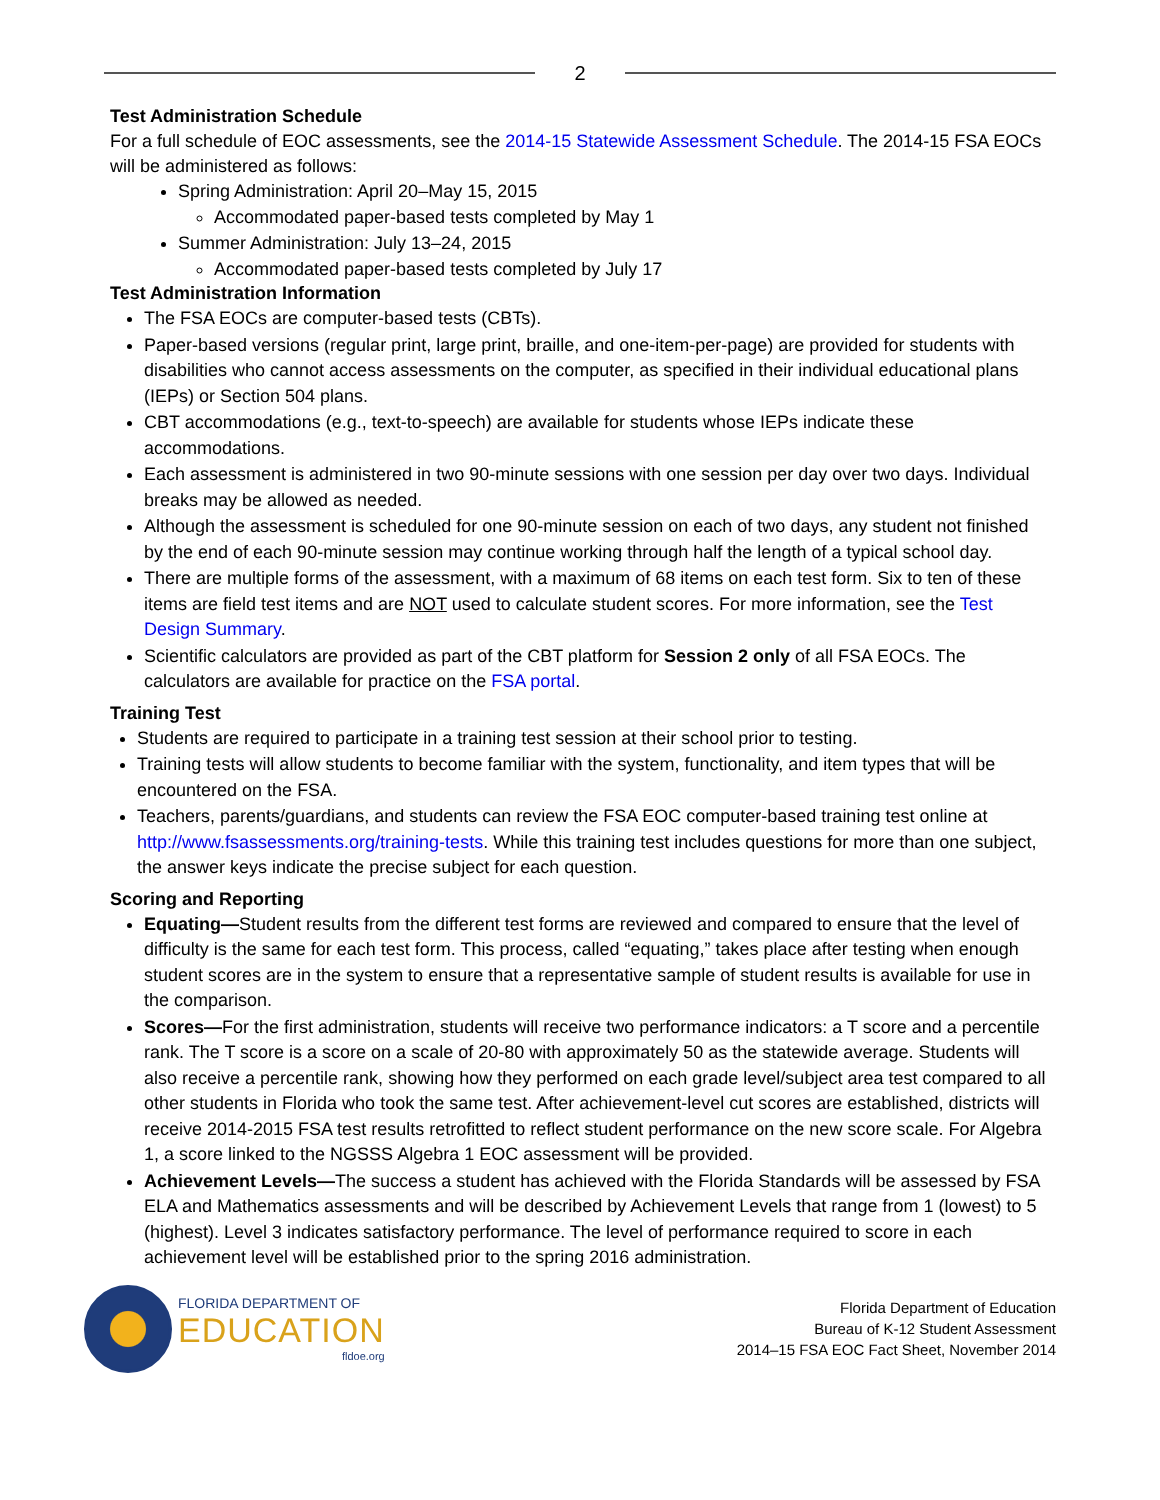2
Test Administration Schedule
For a full schedule of EOC assessments, see the 2014-15 Statewide Assessment Schedule. The 2014-15 FSA EOCs will be administered as follows:
Spring Administration: April 20–May 15, 2015
Accommodated paper-based tests completed by May 1
Summer Administration: July 13–24, 2015
Accommodated paper-based tests completed by July 17
Test Administration Information
The FSA EOCs are computer-based tests (CBTs).
Paper-based versions (regular print, large print, braille, and one-item-per-page) are provided for students with disabilities who cannot access assessments on the computer, as specified in their individual educational plans (IEPs) or Section 504 plans.
CBT accommodations (e.g., text-to-speech) are available for students whose IEPs indicate these accommodations.
Each assessment is administered in two 90-minute sessions with one session per day over two days. Individual breaks may be allowed as needed.
Although the assessment is scheduled for one 90-minute session on each of two days, any student not finished by the end of each 90-minute session may continue working through half the length of a typical school day.
There are multiple forms of the assessment, with a maximum of 68 items on each test form. Six to ten of these items are field test items and are NOT used to calculate student scores. For more information, see the Test Design Summary.
Scientific calculators are provided as part of the CBT platform for Session 2 only of all FSA EOCs. The calculators are available for practice on the FSA portal.
Training Test
Students are required to participate in a training test session at their school prior to testing.
Training tests will allow students to become familiar with the system, functionality, and item types that will be encountered on the FSA.
Teachers, parents/guardians, and students can review the FSA EOC computer-based training test online at http://www.fsassessments.org/training-tests. While this training test includes questions for more than one subject, the answer keys indicate the precise subject for each question.
Scoring and Reporting
Equating—Student results from the different test forms are reviewed and compared to ensure that the level of difficulty is the same for each test form. This process, called “equating,” takes place after testing when enough student scores are in the system to ensure that a representative sample of student results is available for use in the comparison.
Scores—For the first administration, students will receive two performance indicators: a T score and a percentile rank. The T score is a score on a scale of 20-80 with approximately 50 as the statewide average. Students will also receive a percentile rank, showing how they performed on each grade level/subject area test compared to all other students in Florida who took the same test. After achievement-level cut scores are established, districts will receive 2014-2015 FSA test results retrofitted to reflect student performance on the new score scale. For Algebra 1, a score linked to the NGSSS Algebra 1 EOC assessment will be provided.
Achievement Levels—The success a student has achieved with the Florida Standards will be assessed by FSA ELA and Mathematics assessments and will be described by Achievement Levels that range from 1 (lowest) to 5 (highest). Level 3 indicates satisfactory performance. The level of performance required to score in each achievement level will be established prior to the spring 2016 administration.
FLORIDA DEPARTMENT OF
EDUCATION
fldoe.org
Florida Department of Education
Bureau of K-12 Student Assessment
2014–15 FSA EOC Fact Sheet, November 2014